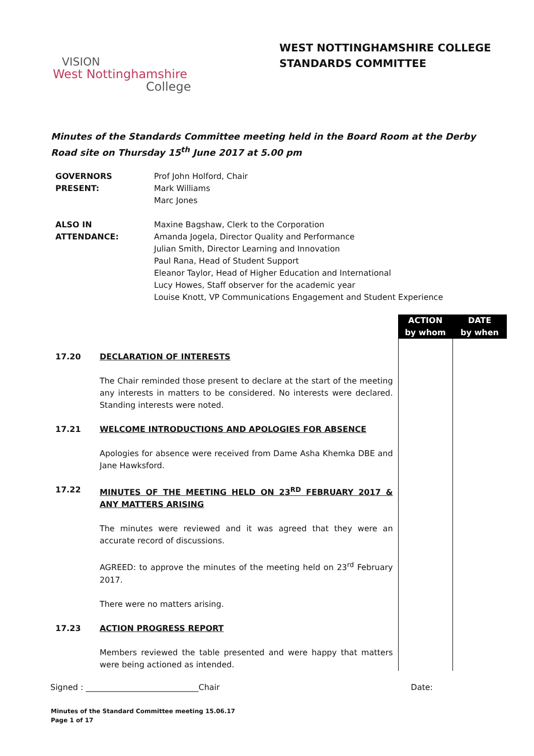VISION
West Nottinghamshire
College
WEST NOTTINGHAMSHIRE COLLEGE
STANDARDS COMMITTEE
Minutes of the Standards Committee meeting held in the Board Room at the Derby Road site on Thursday 15<sup>th</sup> June 2017 at 5.00 pm
| GOVERNORS PRESENT: | Prof John Holford, Chair Mark Williams Marc Jones |
| ALSO IN ATTENDANCE: | Maxine Bagshaw, Clerk to the Corporation Amanda Jogela, Director Quality and Performance Julian Smith, Director Learning and Innovation Paul Rana, Head of Student Support Eleanor Taylor, Head of Higher Education and International Lucy Howes, Staff observer for the academic year Louise Knott, VP Communications Engagement and Student Experience |
| | | ACTION by whom | DATE by when |
| 17.20 | DECLARATION OF INTERESTS The Chair reminded those present to declare at the start of the meeting any interests in matters to be considered. No interests were declared. Standing interests were noted. | | |
| 17.21 | WELCOME INTRODUCTIONS AND APOLOGIES FOR ABSENCE Apologies for absence were received from Dame Asha Khemka DBE and Jane Hawksford. | | |
| 17.22 | MINUTES OF THE MEETING HELD ON 23<sup>RD</sup> FEBRUARY 2017 & ANY MATTERS ARISING The minutes were reviewed and it was agreed that they were an accurate record of discussions. AGREED: to approve the minutes of the meeting held on 23<sup>rd</sup> February 2017. There were no matters arising. | | |
| 17.23 | ACTION PROGRESS REPORT Members reviewed the table presented and were happy that matters were being actioned as intended. | | |
Signed : ____________________________Chair Date:
Minutes of the Standard Committee meeting 15.06.17
Page 1 of 17